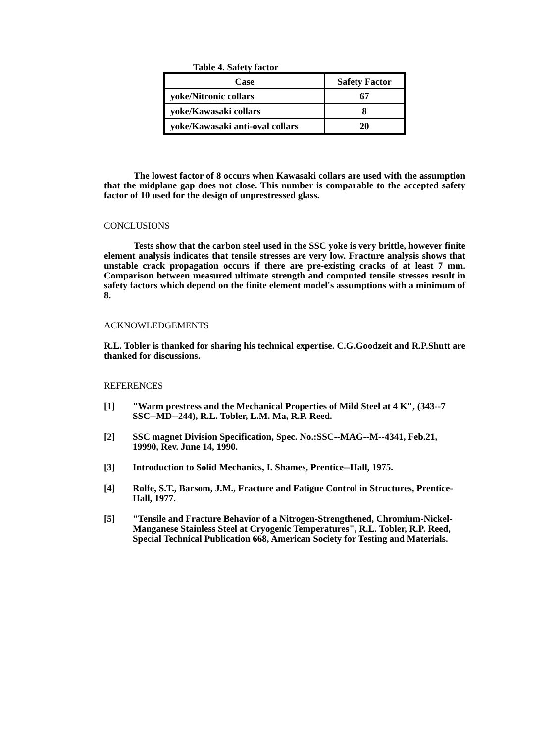Table 4. Safety factor
| Case | Safety Factor |
| --- | --- |
| yoke/Nitronic collars | 67 |
| yoke/Kawasaki collars | 8 |
| yoke/Kawasaki anti-oval collars | 20 |
The lowest factor of 8 occurs when Kawasaki collars are used with the assumption that the midplane gap does not close. This number is comparable to the accepted safety factor of 10 used for the design of unprestressed glass.
CONCLUSIONS
Tests show that the carbon steel used in the SSC yoke is very brittle, however finite element analysis indicates that tensile stresses are very low. Fracture analysis shows that unstable crack propagation occurs if there are pre-existing cracks of at least 7 mm. Comparison between measured ultimate strength and computed tensile stresses result in safety factors which depend on the finite element model's assumptions with a minimum of 8.
ACKNOWLEDGEMENTS
R.L. Tobler is thanked for sharing his technical expertise. C.G.Goodzeit and R.P.Shutt are thanked for discussions.
REFERENCES
[1] "Warm prestress and the Mechanical Properties of Mild Steel at 4 K", (343--7 SSC--MD--244), R.L. Tobler, L.M. Ma, R.P. Reed.
[2] SSC magnet Division Specification, Spec. No.:SSC--MAG--M--4341, Feb.21, 19990, Rev. June 14, 1990.
[3] Introduction to Solid Mechanics, I. Shames, Prentice--Hall, 1975.
[4] Rolfe, S.T., Barsom, J.M., Fracture and Fatigue Control in Structures, Prentice-Hall, 1977.
[5] "Tensile and Fracture Behavior of a Nitrogen-Strengthened, Chromium-Nickel-Manganese Stainless Steel at Cryogenic Temperatures", R.L. Tobler, R.P. Reed, Special Technical Publication 668, American Society for Testing and Materials.